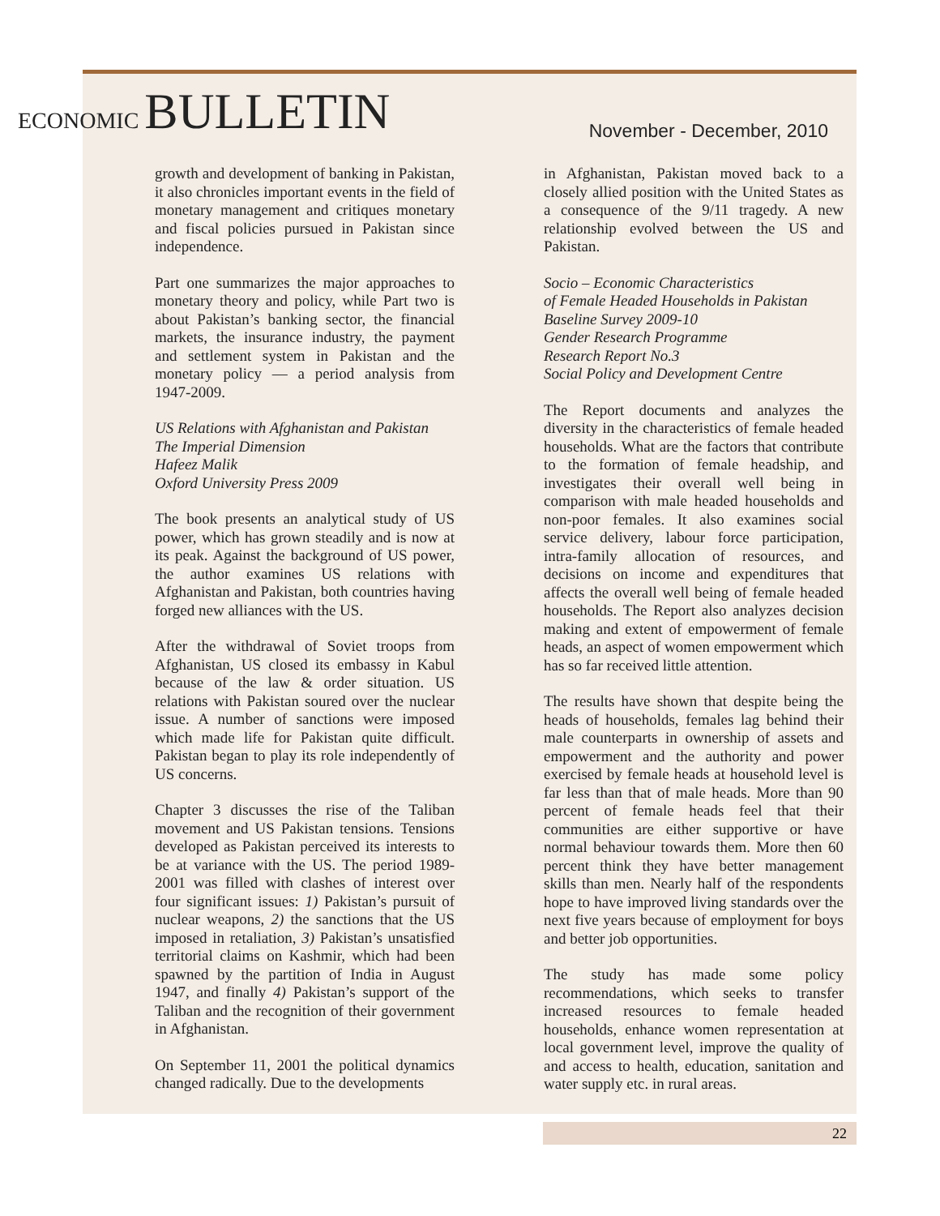ECONOMIC BULLETIN
November - December, 2010
growth and development of banking in Pakistan, it also chronicles important events in the field of monetary management and critiques monetary and fiscal policies pursued in Pakistan since independence.
Part one summarizes the major approaches to monetary theory and policy, while Part two is about Pakistan’s banking sector, the financial markets, the insurance industry, the payment and settlement system in Pakistan and the monetary policy — a period analysis from 1947-2009.
US Relations with Afghanistan and Pakistan
The Imperial Dimension
Hafeez Malik
Oxford University Press 2009
The book presents an analytical study of US power, which has grown steadily and is now at its peak. Against the background of US power, the author examines US relations with Afghanistan and Pakistan, both countries having forged new alliances with the US.
After the withdrawal of Soviet troops from Afghanistan, US closed its embassy in Kabul because of the law & order situation. US relations with Pakistan soured over the nuclear issue. A number of sanctions were imposed which made life for Pakistan quite difficult. Pakistan began to play its role independently of US concerns.
Chapter 3 discusses the rise of the Taliban movement and US Pakistan tensions. Tensions developed as Pakistan perceived its interests to be at variance with the US. The period 1989-2001 was filled with clashes of interest over four significant issues: 1) Pakistan’s pursuit of nuclear weapons, 2) the sanctions that the US imposed in retaliation, 3) Pakistan’s unsatisfied territorial claims on Kashmir, which had been spawned by the partition of India in August 1947, and finally 4) Pakistan’s support of the Taliban and the recognition of their government in Afghanistan.
On September 11, 2001 the political dynamics changed radically. Due to the developments
in Afghanistan, Pakistan moved back to a closely allied position with the United States as a consequence of the 9/11 tragedy. A new relationship evolved between the US and Pakistan.
Socio – Economic Characteristics
of Female Headed Households in Pakistan
Baseline Survey 2009-10
Gender Research Programme
Research Report No.3
Social Policy and Development Centre
The Report documents and analyzes the diversity in the characteristics of female headed households. What are the factors that contribute to the formation of female headship, and investigates their overall well being in comparison with male headed households and non-poor females. It also examines social service delivery, labour force participation, intra-family allocation of resources, and decisions on income and expenditures that affects the overall well being of female headed households. The Report also analyzes decision making and extent of empowerment of female heads, an aspect of women empowerment which has so far received little attention.
The results have shown that despite being the heads of households, females lag behind their male counterparts in ownership of assets and empowerment and the authority and power exercised by female heads at household level is far less than that of male heads. More than 90 percent of female heads feel that their communities are either supportive or have normal behaviour towards them. More then 60 percent think they have better management skills than men. Nearly half of the respondents hope to have improved living standards over the next five years because of employment for boys and better job opportunities.
The study has made some policy recommendations, which seeks to transfer increased resources to female headed households, enhance women representation at local government level, improve the quality of and access to health, education, sanitation and water supply etc. in rural areas.
22